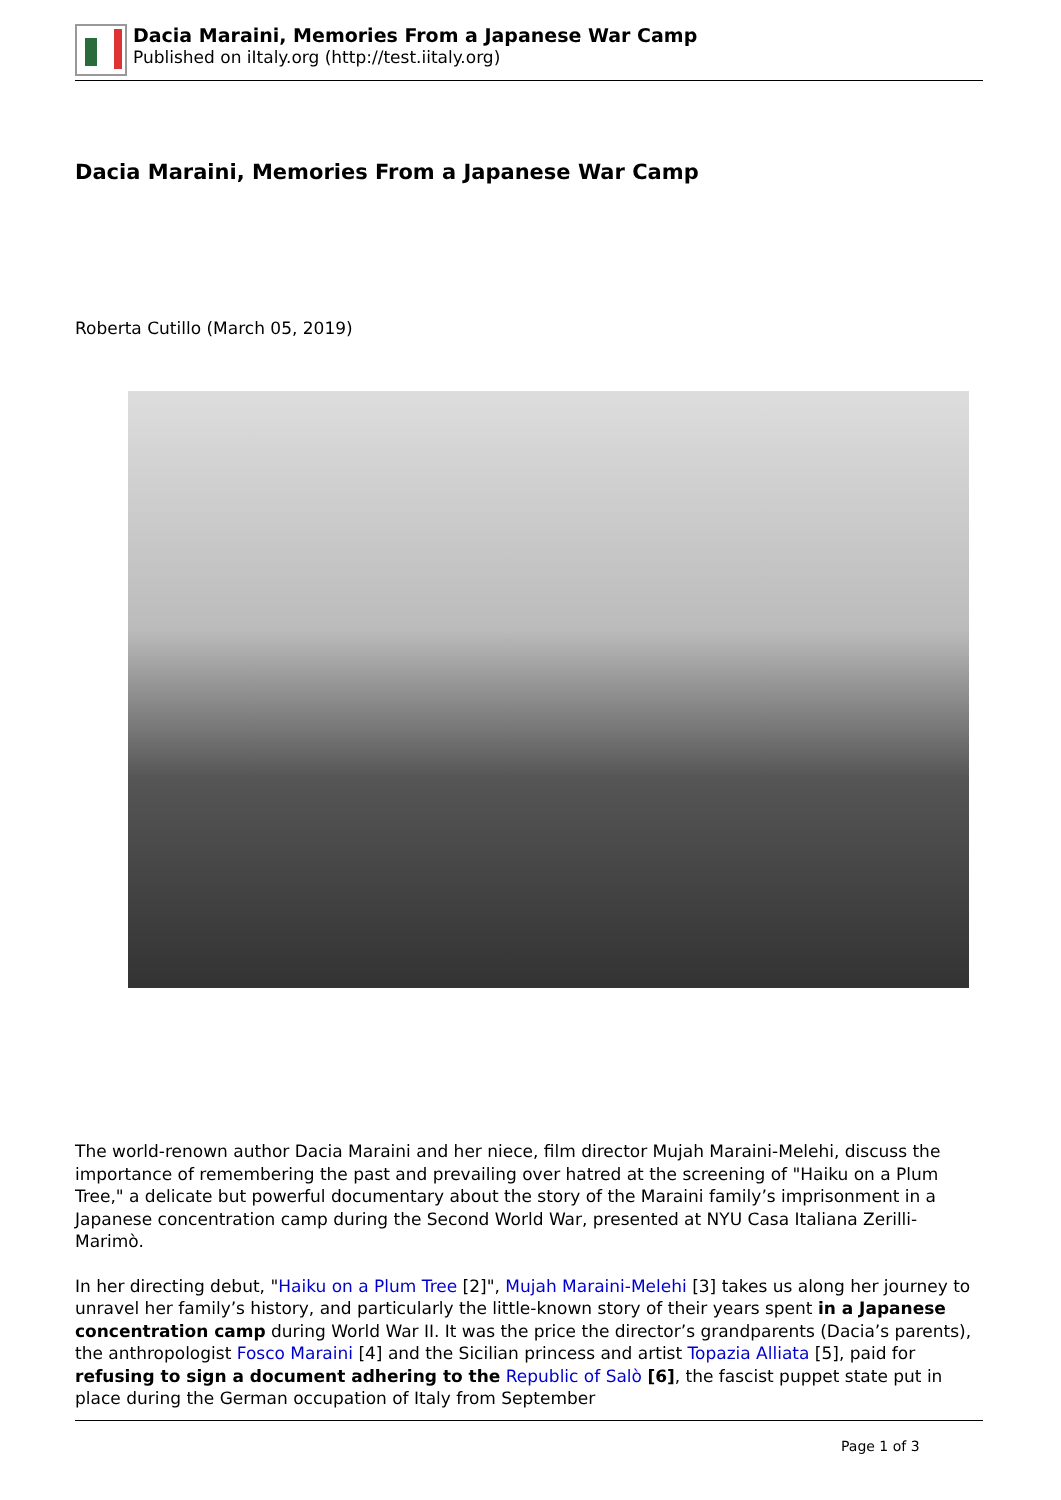Dacia Maraini, Memories From a Japanese War Camp
Published on iItaly.org (http://test.iitaly.org)
Dacia Maraini, Memories From a Japanese War Camp
Roberta Cutillo (March 05, 2019)
The world-renown author Dacia Maraini and her niece, film director Mujah Maraini-Melehi, discuss the importance of remembering the past and prevailing over hatred at the screening of "Haiku on a Plum Tree," a delicate but powerful documentary about the story of the Maraini family’s imprisonment in a Japanese concentration camp during the Second World War, presented at NYU Casa Italiana Zerilli-Marimò.
In her directing debut, "Haiku on a Plum Tree [2]", Mujah Maraini-Melehi [3] takes us along her journey to unravel her family’s history, and particularly the little-known story of their years spent in a Japanese concentration camp during World War II. It was the price the director’s grandparents (Dacia’s parents), the anthropologist Fosco Maraini [4] and the Sicilian princess and artist Topazia Alliata [5], paid for refusing to sign a document adhering to the Republic of Salò [6], the fascist puppet state put in place during the German occupation of Italy from September
Page 1 of 3